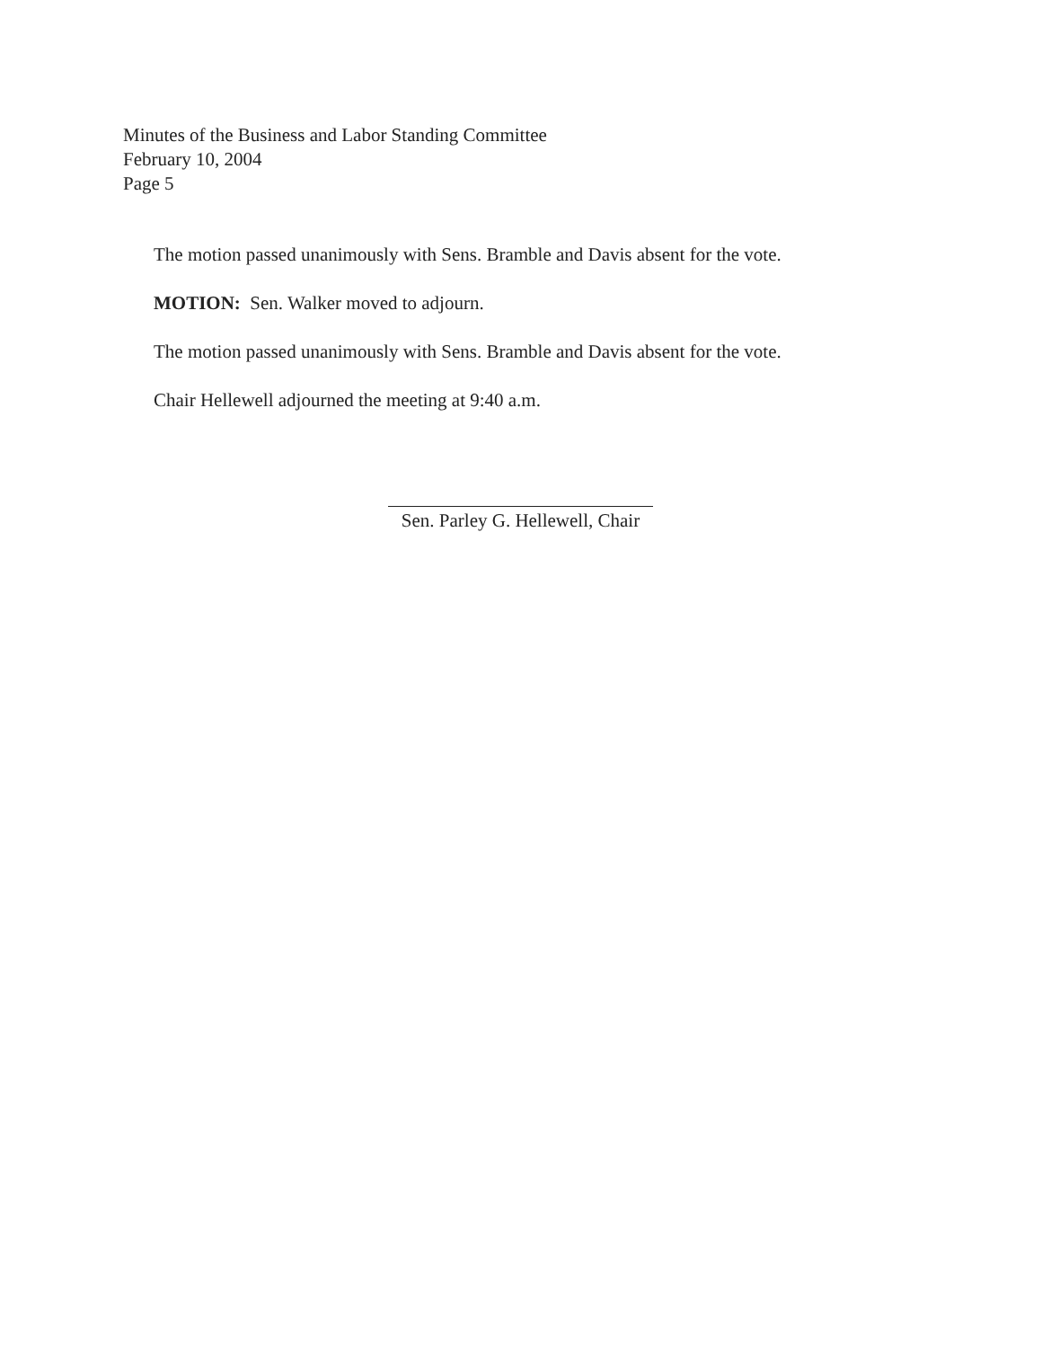Minutes of the Business and Labor Standing Committee
February 10, 2004
Page 5
The motion passed unanimously with Sens. Bramble and Davis absent for the vote.
MOTION: Sen. Walker moved to adjourn.
The motion passed unanimously with Sens. Bramble and Davis absent for the vote.
Chair Hellewell adjourned the meeting at 9:40 a.m.
Sen. Parley G. Hellewell, Chair